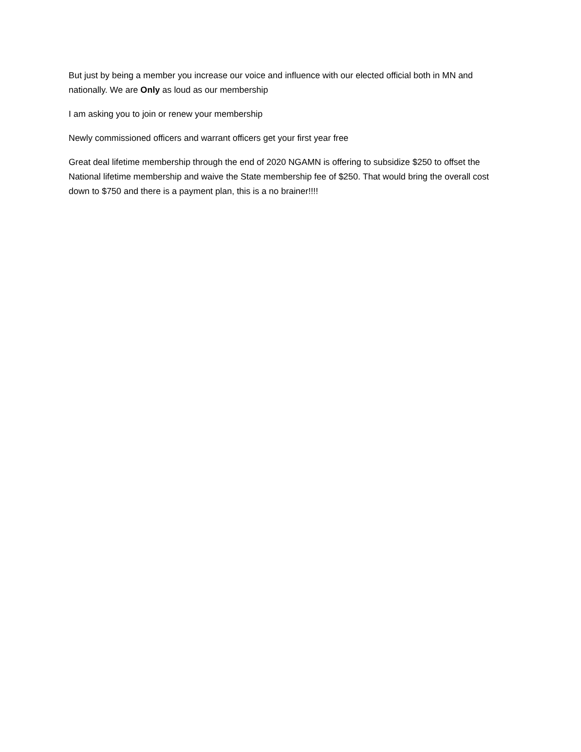But just by being a member you increase our voice and influence with our elected official both in MN and nationally. We are Only as loud as our membership
I am asking you to join or renew your membership
Newly commissioned officers and warrant officers get your first year free
Great deal lifetime membership through the end of 2020 NGAMN is offering to subsidize $250 to offset the National lifetime membership and waive the State membership fee of $250. That would bring the overall cost down to $750 and there is a payment plan, this is a no brainer!!!!